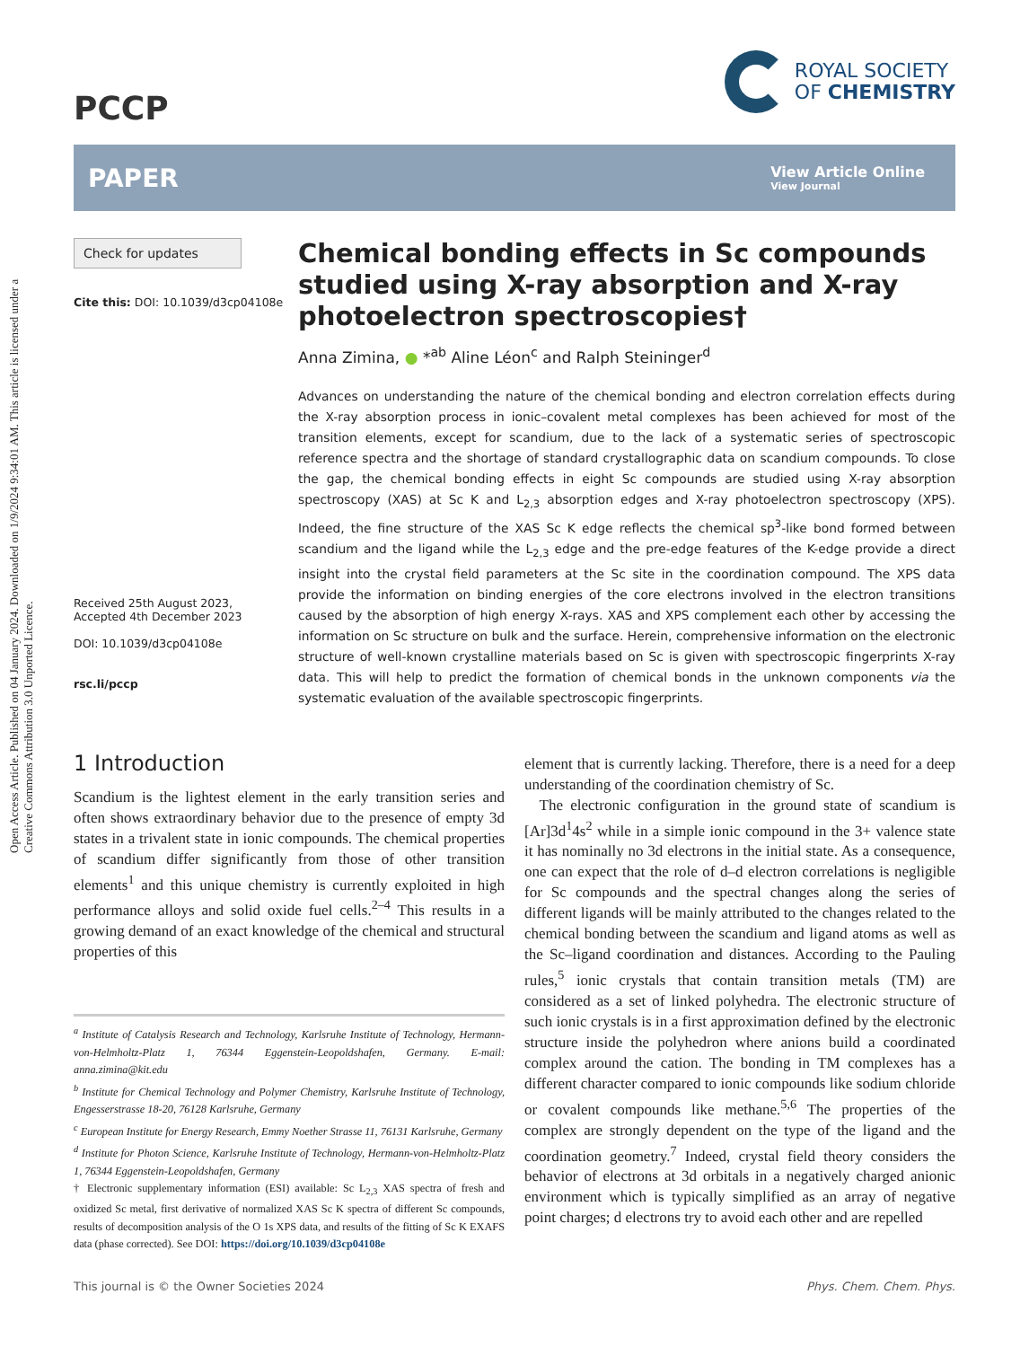Open Access Article. Published on 04 January 2024. Downloaded on 1/9/2024 9:34:01 AM. This article is licensed under a Creative Commons Attribution 3.0 Unported Licence.
PCCP
ROYAL SOCIETY
OF CHEMISTRY
PAPER
View Article Online
View Journal
Check for updates
Cite this: DOI: 10.1039/d3cp04108e
Received 25th August 2023,
Accepted 4th December 2023
DOI: 10.1039/d3cp04108e
rsc.li/pccp
Chemical bonding effects in Sc compounds studied using X-ray absorption and X-ray photoelectron spectroscopies†
Anna Zimina, ● *<sup>ab</sup> Aline Léon<sup>c</sup> and Ralph Steininger<sup>d</sup>
Advances on understanding the nature of the chemical bonding and electron correlation effects during the X-ray absorption process in ionic–covalent metal complexes has been achieved for most of the transition elements, except for scandium, due to the lack of a systematic series of spectroscopic reference spectra and the shortage of standard crystallographic data on scandium compounds. To close the gap, the chemical bonding effects in eight Sc compounds are studied using X-ray absorption spectroscopy (XAS) at Sc K and L<sub>2,3</sub> absorption edges and X-ray photoelectron spectroscopy (XPS). Indeed, the fine structure of the XAS Sc K edge reflects the chemical sp<sup>3</sup>-like bond formed between scandium and the ligand while the L<sub>2,3</sub> edge and the pre-edge features of the K-edge provide a direct insight into the crystal field parameters at the Sc site in the coordination compound. The XPS data provide the information on binding energies of the core electrons involved in the electron transitions caused by the absorption of high energy X-rays. XAS and XPS complement each other by accessing the information on Sc structure on bulk and the surface. Herein, comprehensive information on the electronic structure of well-known crystalline materials based on Sc is given with spectroscopic fingerprints X-ray data. This will help to predict the formation of chemical bonds in the unknown components via the systematic evaluation of the available spectroscopic fingerprints.
1 Introduction
Scandium is the lightest element in the early transition series and often shows extraordinary behavior due to the presence of empty 3d states in a trivalent state in ionic compounds. The chemical properties of scandium differ significantly from those of other transition elements<sup>1</sup> and this unique chemistry is currently exploited in high performance alloys and solid oxide fuel cells.<sup>2–4</sup> This results in a growing demand of an exact knowledge of the chemical and structural properties of this
<sup>a</sup> Institute of Catalysis Research and Technology, Karlsruhe Institute of Technology, Hermann-von-Helmholtz-Platz 1, 76344 Eggenstein-Leopoldshafen, Germany. E-mail: anna.zimina@kit.edu
<sup>b</sup> Institute for Chemical Technology and Polymer Chemistry, Karlsruhe Institute of Technology, Engesserstrasse 18-20, 76128 Karlsruhe, Germany
<sup>c</sup> European Institute for Energy Research, Emmy Noether Strasse 11, 76131 Karlsruhe, Germany
<sup>d</sup> Institute for Photon Science, Karlsruhe Institute of Technology, Hermann-von-Helmholtz-Platz 1, 76344 Eggenstein-Leopoldshafen, Germany
† Electronic supplementary information (ESI) available: Sc L<sub>2,3</sub> XAS spectra of fresh and oxidized Sc metal, first derivative of normalized XAS Sc K spectra of different Sc compounds, results of decomposition analysis of the O 1s XPS data, and results of the fitting of Sc K EXAFS data (phase corrected). See DOI: https://doi.org/10.1039/d3cp04108e
element that is currently lacking. Therefore, there is a need for a deep understanding of the coordination chemistry of Sc.
The electronic configuration in the ground state of scandium is [Ar]3d<sup>1</sup>4s<sup>2</sup> while in a simple ionic compound in the 3+ valence state it has nominally no 3d electrons in the initial state. As a consequence, one can expect that the role of d–d electron correlations is negligible for Sc compounds and the spectral changes along the series of different ligands will be mainly attributed to the changes related to the chemical bonding between the scandium and ligand atoms as well as the Sc–ligand coordination and distances. According to the Pauling rules,<sup>5</sup> ionic crystals that contain transition metals (TM) are considered as a set of linked polyhedra. The electronic structure of such ionic crystals is in a first approximation defined by the electronic structure inside the polyhedron where anions build a coordinated complex around the cation. The bonding in TM complexes has a different character compared to ionic compounds like sodium chloride or covalent compounds like methane.<sup>5,6</sup> The properties of the complex are strongly dependent on the type of the ligand and the coordination geometry.<sup>7</sup> Indeed, crystal field theory considers the behavior of electrons at 3d orbitals in a negatively charged anionic environment which is typically simplified as an array of negative point charges; d electrons try to avoid each other and are repelled
This journal is © the Owner Societies 2024 Phys. Chem. Chem. Phys.